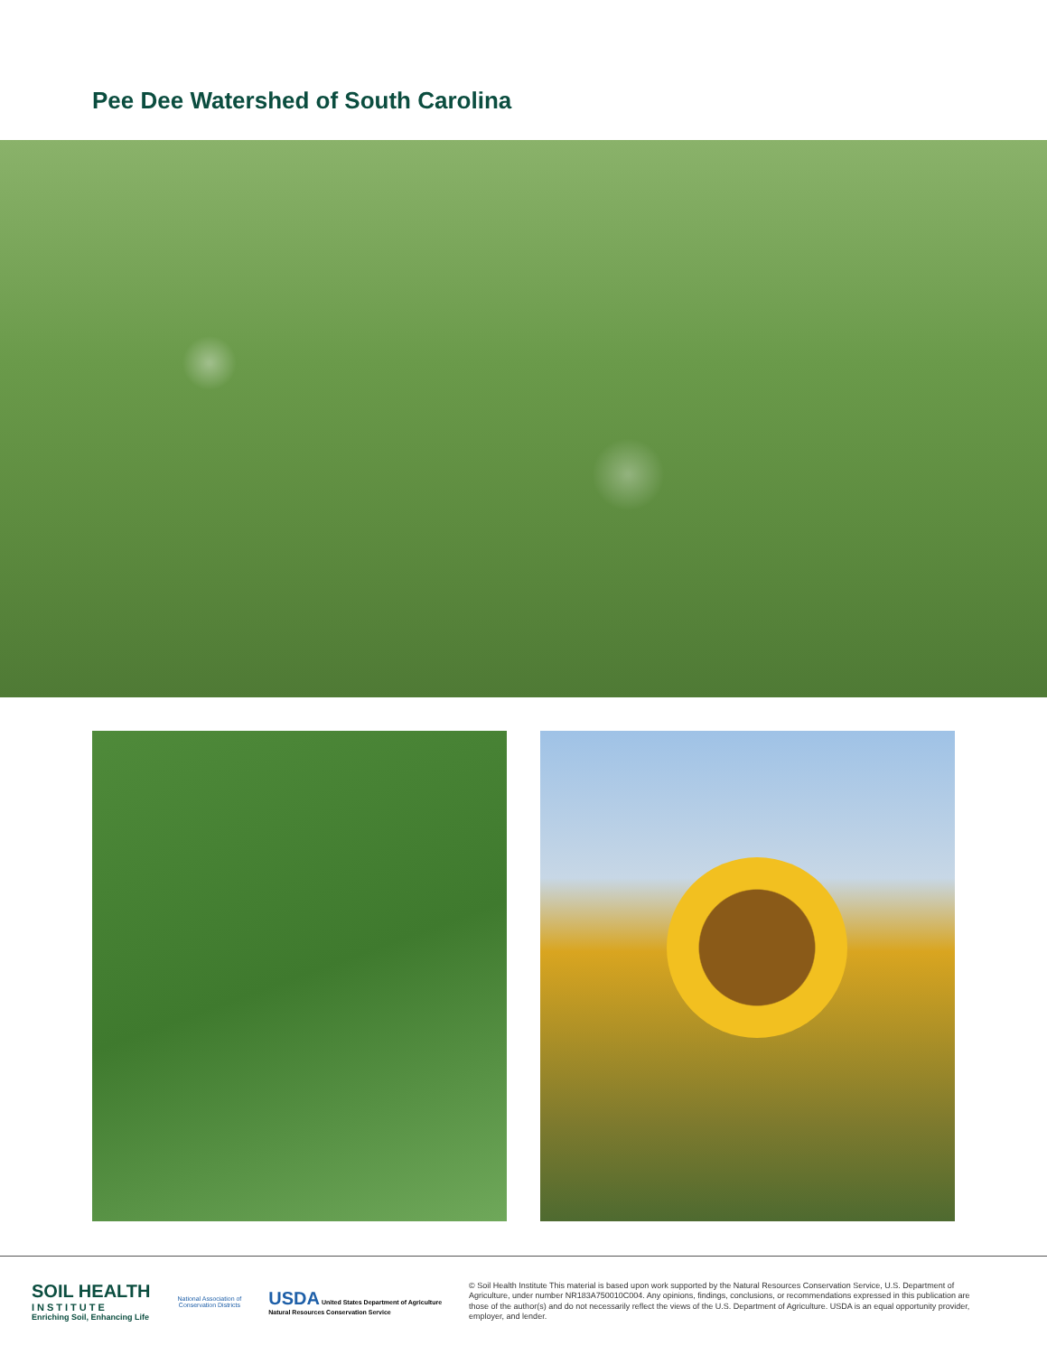Pee Dee Watershed of South Carolina
SOIL HEALTH
INSTITUTE
Enriching Soil, Enhancing Life
National Association of
Conservation Districts
USDA United States Department of Agriculture
Natural Resources Conservation Service
© Soil Health Institute This material is based upon work supported by the Natural Resources Conservation Service, U.S. Department of Agriculture, under number NR183A750010C004. Any opinions, findings, conclusions, or recommendations expressed in this publication are those of the author(s) and do not necessarily reflect the views of the U.S. Department of Agriculture. USDA is an equal opportunity provider, employer, and lender.